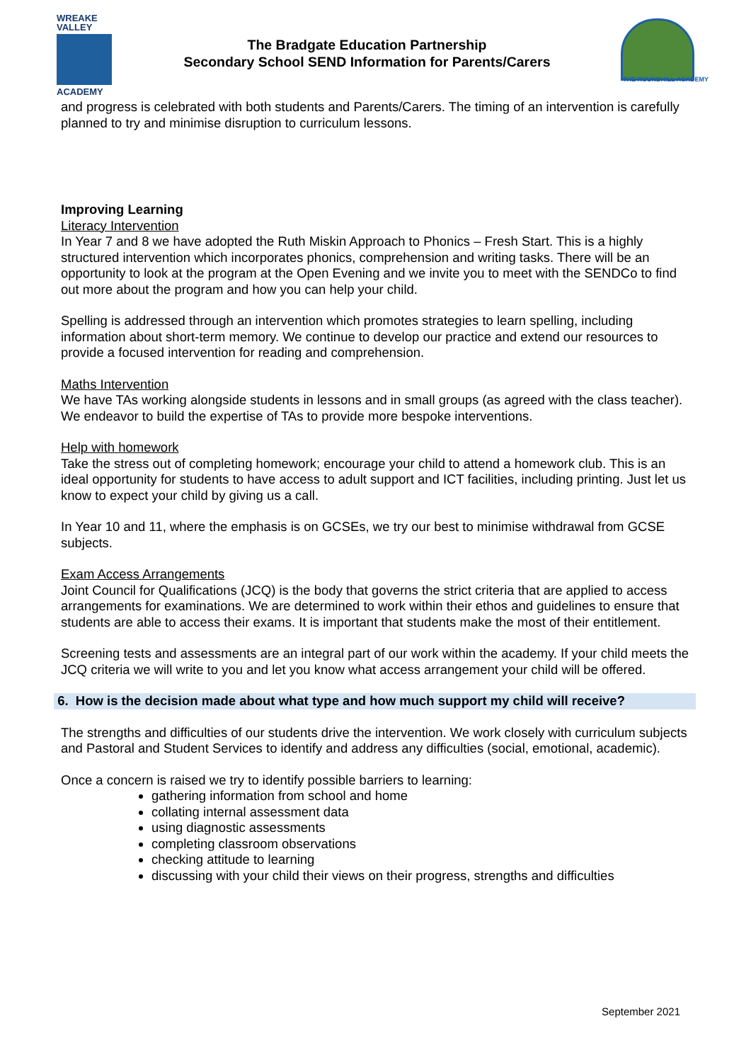WREAKE
VALLEY
ACADEMY
The Bradgate Education Partnership
Secondary School SEND Information for Parents/Carers
THE ROUNDHILL ACADEMY
and progress is celebrated with both students and Parents/Carers. The timing of an intervention is carefully planned to try and minimise disruption to curriculum lessons.
Improving Learning
Literacy Intervention
In Year 7 and 8 we have adopted the Ruth Miskin Approach to Phonics – Fresh Start. This is a highly structured intervention which incorporates phonics, comprehension and writing tasks. There will be an opportunity to look at the program at the Open Evening and we invite you to meet with the SENDCo to find out more about the program and how you can help your child.
Spelling is addressed through an intervention which promotes strategies to learn spelling, including information about short-term memory. We continue to develop our practice and extend our resources to provide a focused intervention for reading and comprehension.
Maths Intervention
We have TAs working alongside students in lessons and in small groups (as agreed with the class teacher). We endeavor to build the expertise of TAs to provide more bespoke interventions.
Help with homework
Take the stress out of completing homework; encourage your child to attend a homework club. This is an ideal opportunity for students to have access to adult support and ICT facilities, including printing. Just let us know to expect your child by giving us a call.
In Year 10 and 11, where the emphasis is on GCSEs, we try our best to minimise withdrawal from GCSE subjects.
Exam Access Arrangements
Joint Council for Qualifications (JCQ) is the body that governs the strict criteria that are applied to access arrangements for examinations. We are determined to work within their ethos and guidelines to ensure that students are able to access their exams. It is important that students make the most of their entitlement.
Screening tests and assessments are an integral part of our work within the academy. If your child meets the JCQ criteria we will write to you and let you know what access arrangement your child will be offered.
6. How is the decision made about what type and how much support my child will receive?
The strengths and difficulties of our students drive the intervention. We work closely with curriculum subjects and Pastoral and Student Services to identify and address any difficulties (social, emotional, academic).
Once a concern is raised we try to identify possible barriers to learning:
gathering information from school and home
collating internal assessment data
using diagnostic assessments
completing classroom observations
checking attitude to learning
discussing with your child their views on their progress, strengths and difficulties
September 2021